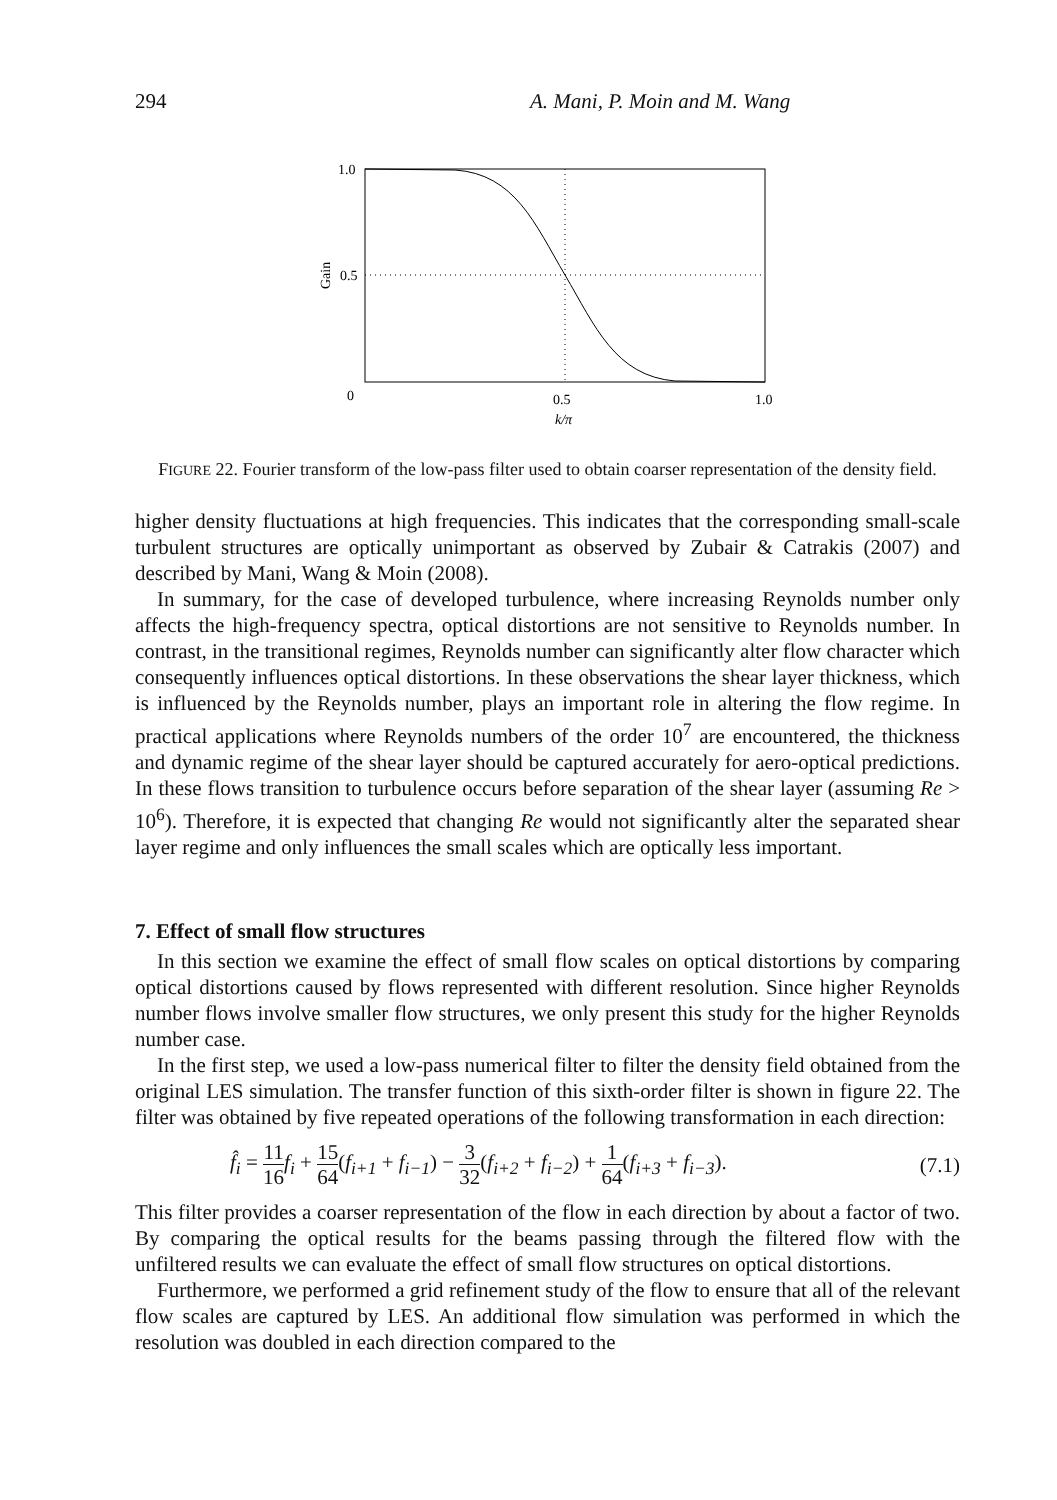294 A. Mani, P. Moin and M. Wang
1.0
0.5
0
0.5
1.0
k/π
Gain
FIGURE 22. Fourier transform of the low-pass filter used to obtain coarser representation of the density field.
higher density fluctuations at high frequencies. This indicates that the corresponding small-scale turbulent structures are optically unimportant as observed by Zubair & Catrakis (2007) and described by Mani, Wang & Moin (2008).
In summary, for the case of developed turbulence, where increasing Reynolds number only affects the high-frequency spectra, optical distortions are not sensitive to Reynolds number. In contrast, in the transitional regimes, Reynolds number can significantly alter flow character which consequently influences optical distortions. In these observations the shear layer thickness, which is influenced by the Reynolds number, plays an important role in altering the flow regime. In practical applications where Reynolds numbers of the order 10<sup>7</sup> are encountered, the thickness and dynamic regime of the shear layer should be captured accurately for aero-optical predictions. In these flows transition to turbulence occurs before separation of the shear layer (assuming Re > 10<sup>6</sup>). Therefore, it is expected that changing Re would not significantly alter the separated shear layer regime and only influences the small scales which are optically less important.
7. Effect of small flow structures
In this section we examine the effect of small flow scales on optical distortions by comparing optical distortions caused by flows represented with different resolution. Since higher Reynolds number flows involve smaller flow structures, we only present this study for the higher Reynolds number case.
In the first step, we used a low-pass numerical filter to filter the density field obtained from the original LES simulation. The transfer function of this sixth-order filter is shown in figure 22. The filter was obtained by five repeated operations of the following transformation in each direction:
f̂<sub>i</sub> = 11 16 f<sub>i</sub> + 15 64(f<sub>i+1</sub> + f<sub>i−1</sub>) − 3 32(f<sub>i+2</sub> + f<sub>i−2</sub>) + 1 64(f<sub>i+3</sub> + f<sub>i−3</sub>). (7.1)
This filter provides a coarser representation of the flow in each direction by about a factor of two. By comparing the optical results for the beams passing through the filtered flow with the unfiltered results we can evaluate the effect of small flow structures on optical distortions.
Furthermore, we performed a grid refinement study of the flow to ensure that all of the relevant flow scales are captured by LES. An additional flow simulation was performed in which the resolution was doubled in each direction compared to the